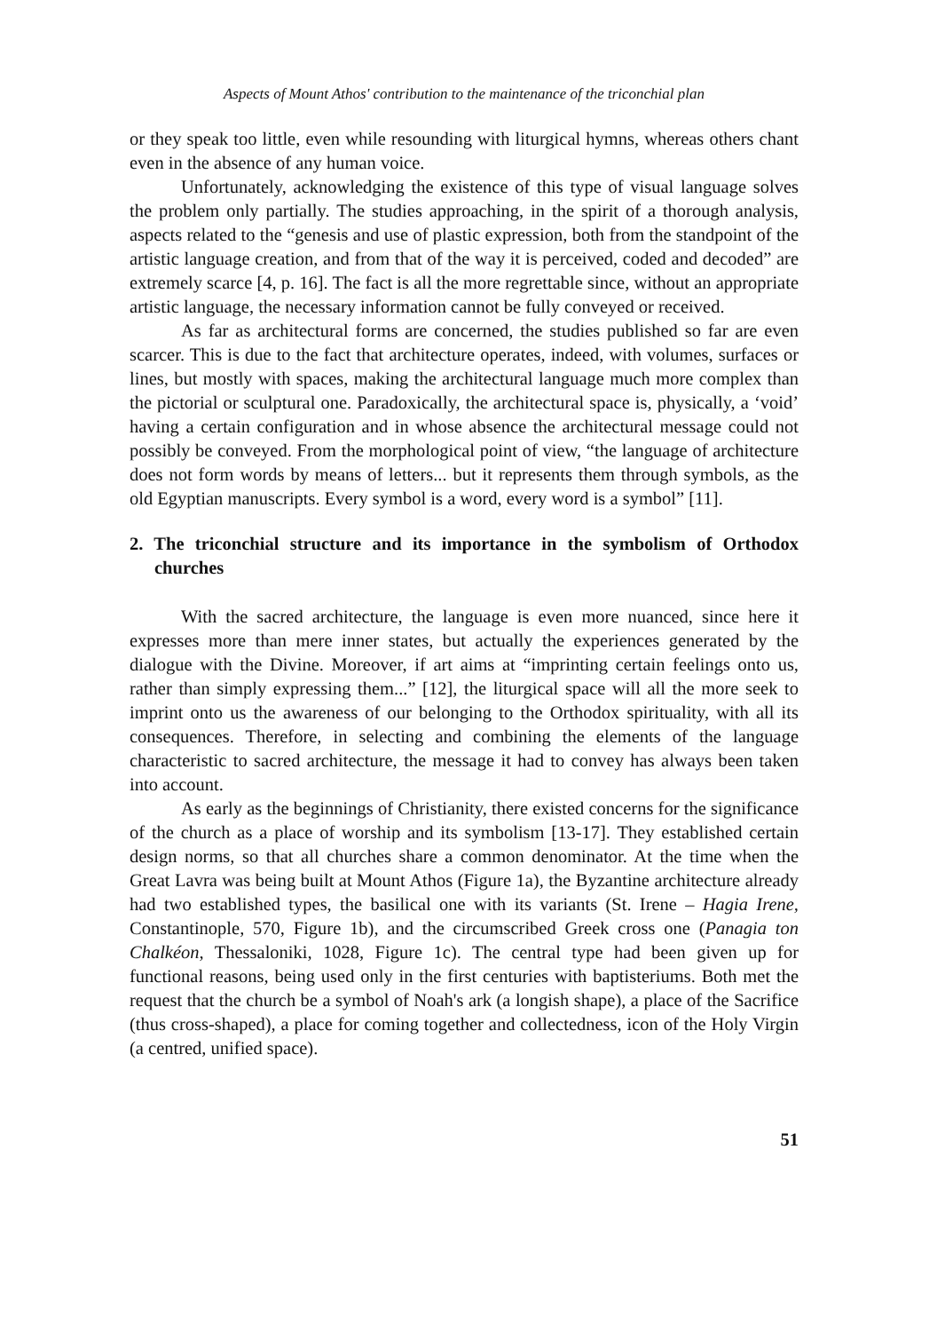Aspects of Mount Athos' contribution to the maintenance of the triconchial plan
or they speak too little, even while resounding with liturgical hymns, whereas others chant even in the absence of any human voice.
Unfortunately, acknowledging the existence of this type of visual language solves the problem only partially. The studies approaching, in the spirit of a thorough analysis, aspects related to the “genesis and use of plastic expression, both from the standpoint of the artistic language creation, and from that of the way it is perceived, coded and decoded” are extremely scarce [4, p. 16]. The fact is all the more regrettable since, without an appropriate artistic language, the necessary information cannot be fully conveyed or received.
As far as architectural forms are concerned, the studies published so far are even scarcer. This is due to the fact that architecture operates, indeed, with volumes, surfaces or lines, but mostly with spaces, making the architectural language much more complex than the pictorial or sculptural one. Paradoxically, the architectural space is, physically, a ‘void’ having a certain configuration and in whose absence the architectural message could not possibly be conveyed. From the morphological point of view, “the language of architecture does not form words by means of letters... but it represents them through symbols, as the old Egyptian manuscripts. Every symbol is a word, every word is a symbol” [11].
2. The triconchial structure and its importance in the symbolism of Orthodox churches
With the sacred architecture, the language is even more nuanced, since here it expresses more than mere inner states, but actually the experiences generated by the dialogue with the Divine. Moreover, if art aims at “imprinting certain feelings onto us, rather than simply expressing them...” [12], the liturgical space will all the more seek to imprint onto us the awareness of our belonging to the Orthodox spirituality, with all its consequences. Therefore, in selecting and combining the elements of the language characteristic to sacred architecture, the message it had to convey has always been taken into account.
As early as the beginnings of Christianity, there existed concerns for the significance of the church as a place of worship and its symbolism [13-17]. They established certain design norms, so that all churches share a common denominator. At the time when the Great Lavra was being built at Mount Athos (Figure 1a), the Byzantine architecture already had two established types, the basilical one with its variants (St. Irene – Hagia Irene, Constantinople, 570, Figure 1b), and the circumscribed Greek cross one (Panagia ton Chalkéon, Thessaloniki, 1028, Figure 1c). The central type had been given up for functional reasons, being used only in the first centuries with baptisteriums. Both met the request that the church be a symbol of Noah's ark (a longish shape), a place of the Sacrifice (thus cross-shaped), a place for coming together and collectedness, icon of the Holy Virgin (a centred, unified space).
51